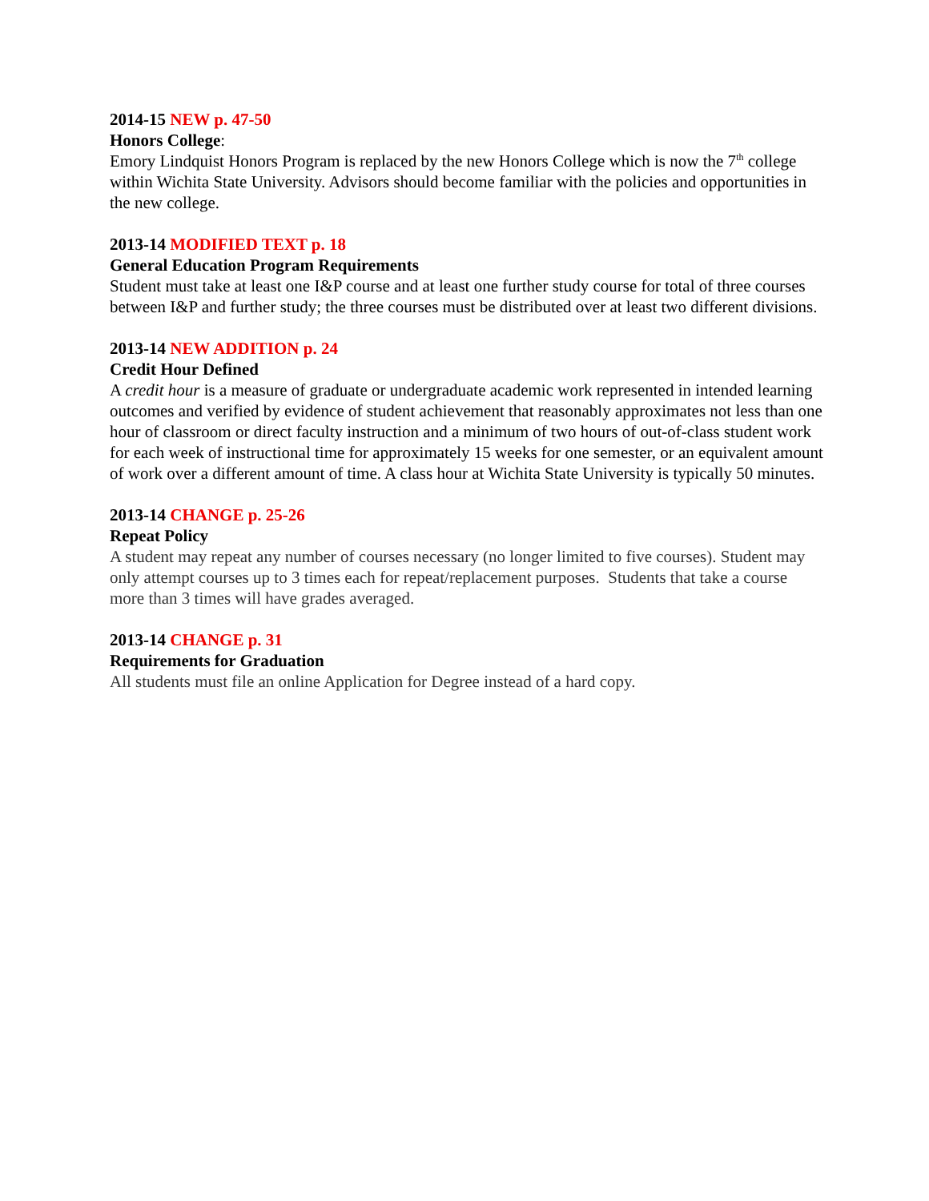2014-15 NEW p. 47-50
Honors College:
Emory Lindquist Honors Program is replaced by the new Honors College which is now the 7<sup>th</sup> college within Wichita State University. Advisors should become familiar with the policies and opportunities in the new college.
2013-14 MODIFIED TEXT p. 18
General Education Program Requirements
Student must take at least one I&P course and at least one further study course for total of three courses between I&P and further study; the three courses must be distributed over at least two different divisions.
2013-14 NEW ADDITION p. 24
Credit Hour Defined
A credit hour is a measure of graduate or undergraduate academic work represented in intended learning outcomes and verified by evidence of student achievement that reasonably approximates not less than one hour of classroom or direct faculty instruction and a minimum of two hours of out-of-class student work for each week of instructional time for approximately 15 weeks for one semester, or an equivalent amount of work over a different amount of time. A class hour at Wichita State University is typically 50 minutes.
2013-14 CHANGE p. 25-26
Repeat Policy
A student may repeat any number of courses necessary (no longer limited to five courses). Student may only attempt courses up to 3 times each for repeat/replacement purposes. Students that take a course more than 3 times will have grades averaged.
2013-14 CHANGE p. 31
Requirements for Graduation
All students must file an online Application for Degree instead of a hard copy.